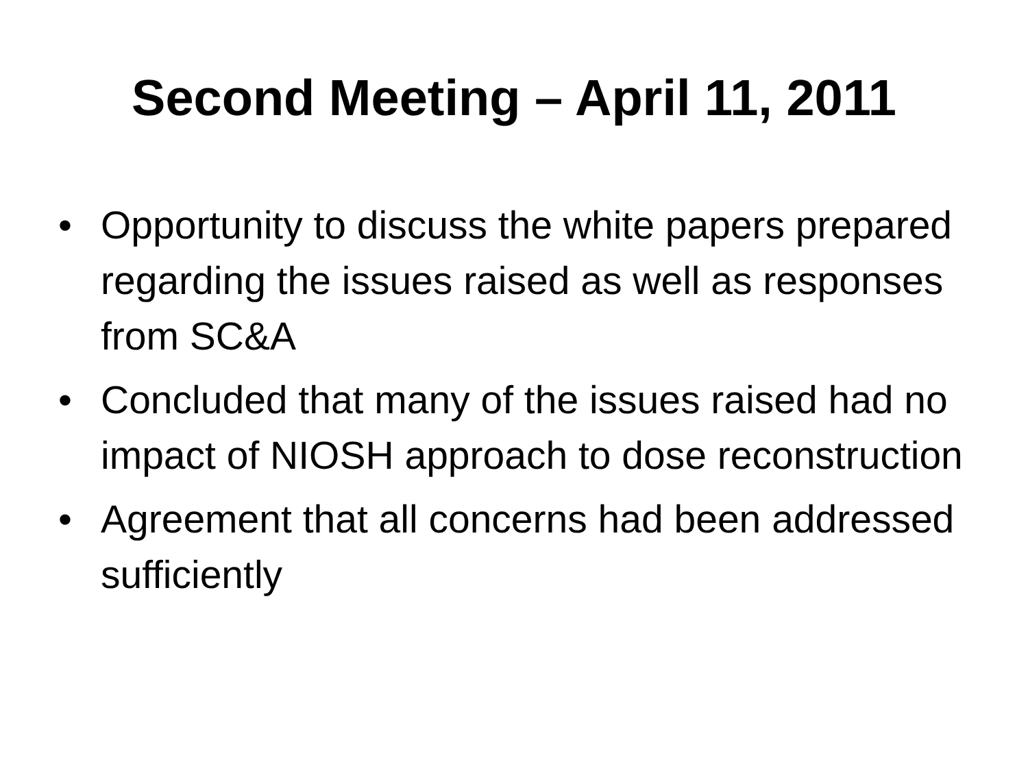Second Meeting – April 11, 2011
• Opportunity to discuss the white papers prepared regarding the issues raised as well as responses from SC&A
• Concluded that many of the issues raised had no impact of NIOSH approach to dose reconstruction
• Agreement that all concerns had been addressed sufficiently